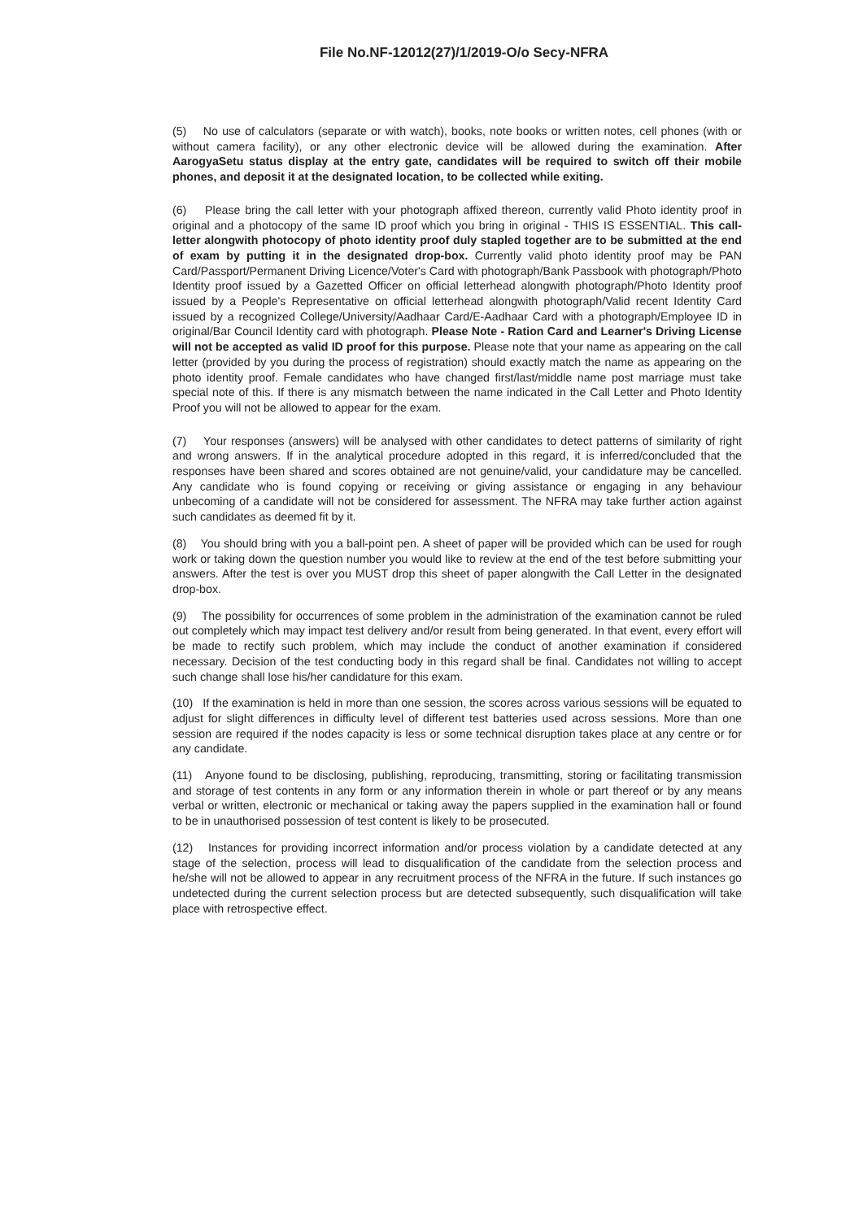File No.NF-12012(27)/1/2019-O/o Secy-NFRA
(5) No use of calculators (separate or with watch), books, note books or written notes, cell phones (with or without camera facility), or any other electronic device will be allowed during the examination. After AarogyaSetu status display at the entry gate, candidates will be required to switch off their mobile phones, and deposit it at the designated location, to be collected while exiting.
(6) Please bring the call letter with your photograph affixed thereon, currently valid Photo identity proof in original and a photocopy of the same ID proof which you bring in original - THIS IS ESSENTIAL. This call-letter alongwith photocopy of photo identity proof duly stapled together are to be submitted at the end of exam by putting it in the designated drop-box. Currently valid photo identity proof may be PAN Card/Passport/Permanent Driving Licence/Voter's Card with photograph/Bank Passbook with photograph/Photo Identity proof issued by a Gazetted Officer on official letterhead alongwith photograph/Photo Identity proof issued by a People's Representative on official letterhead alongwith photograph/Valid recent Identity Card issued by a recognized College/University/Aadhaar Card/E-Aadhaar Card with a photograph/Employee ID in original/Bar Council Identity card with photograph. Please Note - Ration Card and Learner's Driving License will not be accepted as valid ID proof for this purpose. Please note that your name as appearing on the call letter (provided by you during the process of registration) should exactly match the name as appearing on the photo identity proof. Female candidates who have changed first/last/middle name post marriage must take special note of this. If there is any mismatch between the name indicated in the Call Letter and Photo Identity Proof you will not be allowed to appear for the exam.
(7) Your responses (answers) will be analysed with other candidates to detect patterns of similarity of right and wrong answers. If in the analytical procedure adopted in this regard, it is inferred/concluded that the responses have been shared and scores obtained are not genuine/valid, your candidature may be cancelled. Any candidate who is found copying or receiving or giving assistance or engaging in any behaviour unbecoming of a candidate will not be considered for assessment. The NFRA may take further action against such candidates as deemed fit by it.
(8) You should bring with you a ball-point pen. A sheet of paper will be provided which can be used for rough work or taking down the question number you would like to review at the end of the test before submitting your answers. After the test is over you MUST drop this sheet of paper alongwith the Call Letter in the designated drop-box.
(9) The possibility for occurrences of some problem in the administration of the examination cannot be ruled out completely which may impact test delivery and/or result from being generated. In that event, every effort will be made to rectify such problem, which may include the conduct of another examination if considered necessary. Decision of the test conducting body in this regard shall be final. Candidates not willing to accept such change shall lose his/her candidature for this exam.
(10) If the examination is held in more than one session, the scores across various sessions will be equated to adjust for slight differences in difficulty level of different test batteries used across sessions. More than one session are required if the nodes capacity is less or some technical disruption takes place at any centre or for any candidate.
(11) Anyone found to be disclosing, publishing, reproducing, transmitting, storing or facilitating transmission and storage of test contents in any form or any information therein in whole or part thereof or by any means verbal or written, electronic or mechanical or taking away the papers supplied in the examination hall or found to be in unauthorised possession of test content is likely to be prosecuted.
(12) Instances for providing incorrect information and/or process violation by a candidate detected at any stage of the selection, process will lead to disqualification of the candidate from the selection process and he/she will not be allowed to appear in any recruitment process of the NFRA in the future. If such instances go undetected during the current selection process but are detected subsequently, such disqualification will take place with retrospective effect.